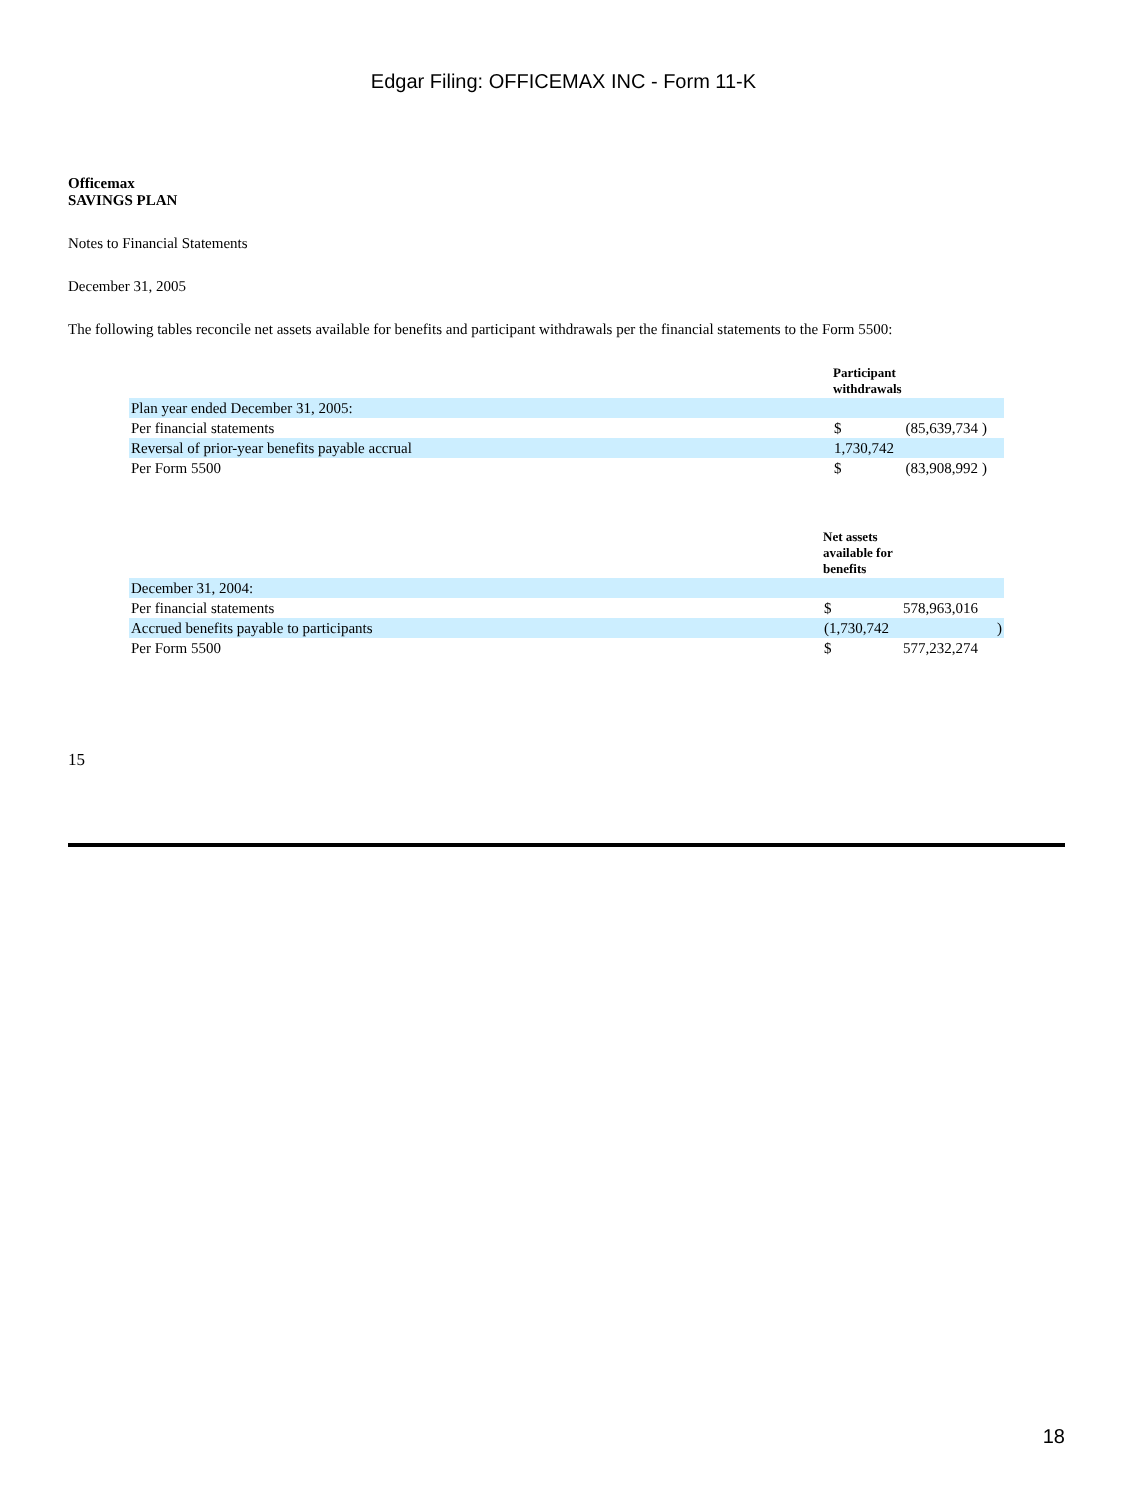Edgar Filing: OFFICEMAX INC - Form 11-K
Officemax
SAVINGS PLAN
Notes to Financial Statements
December 31, 2005
The following tables reconcile net assets available for benefits and participant withdrawals per the financial statements to the Form 5500:
| | Participant withdrawals | | |
| --- | --- | --- | --- |
| Plan year ended December 31, 2005: | | | |
| Per financial statements | $ | (85,639,734 | ) |
| Reversal of prior-year benefits payable accrual | 1,730,742 | | |
| Per Form 5500 | $ | (83,908,992 | ) |
| | Net assets available for benefits | | |
| --- | --- | --- | --- |
| December 31, 2004: | | | |
| Per financial statements | $ | 578,963,016 | |
| Accrued benefits payable to participants | (1,730,742 | | ) |
| Per Form 5500 | $ | 577,232,274 | |
15
18